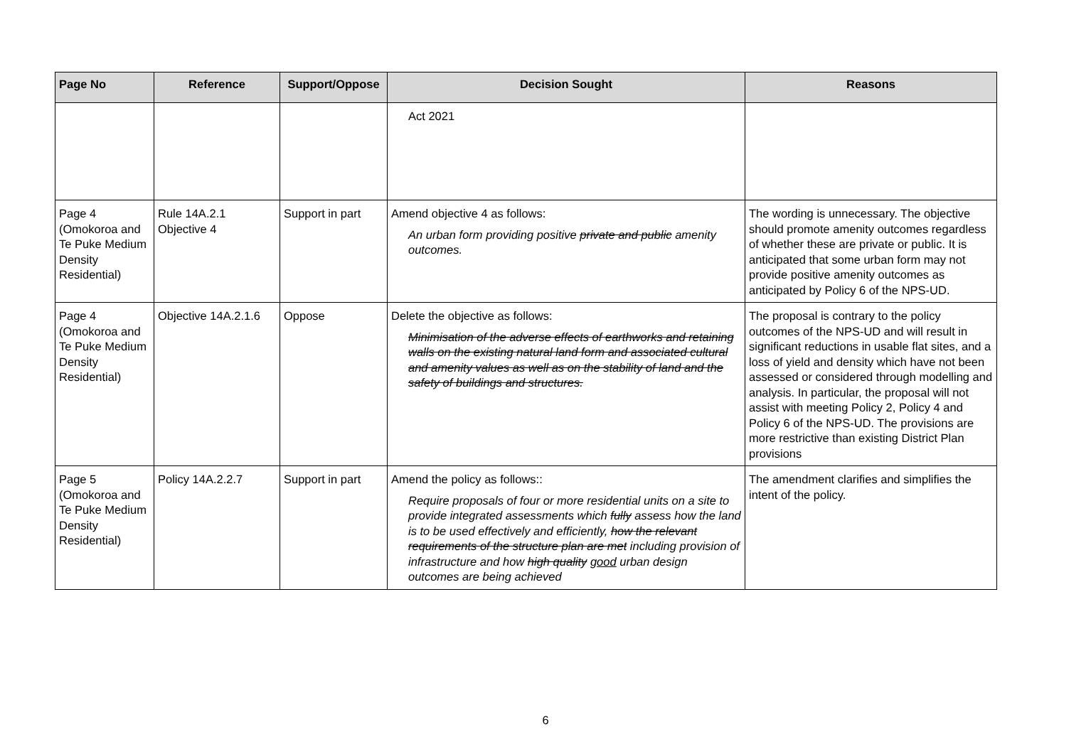| Page No | Reference | Support/Oppose | Decision Sought | Reasons |
| --- | --- | --- | --- | --- |
| | | | Act 2021 | |
| Page 4 (Omokoroa and Te Puke Medium Density Residential) | Rule 14A.2.1 Objective 4 | Support in part | Amend objective 4 as follows: An urban form providing positive private and public amenity outcomes. | The wording is unnecessary. The objective should promote amenity outcomes regardless of whether these are private or public. It is anticipated that some urban form may not provide positive amenity outcomes as anticipated by Policy 6 of the NPS-UD. |
| Page 4 (Omokoroa and Te Puke Medium Density Residential) | Objective 14A.2.1.6 | Oppose | Delete the objective as follows: Minimisation of the adverse effects of earthworks and retaining walls on the existing natural land form and associated cultural and amenity values as well as on the stability of land and the safety of buildings and structures. | The proposal is contrary to the policy outcomes of the NPS-UD and will result in significant reductions in usable flat sites, and a loss of yield and density which have not been assessed or considered through modelling and analysis. In particular, the proposal will not assist with meeting Policy 2, Policy 4 and Policy 6 of the NPS-UD. The provisions are more restrictive than existing District Plan provisions |
| Page 5 (Omokoroa and Te Puke Medium Density Residential) | Policy 14A.2.2.7 | Support in part | Amend the policy as follows:: Require proposals of four or more residential units on a site to provide integrated assessments which fully assess how the land is to be used effectively and efficiently, how the relevant requirements of the structure plan are met including provision of infrastructure and how high quality good urban design outcomes are being achieved | The amendment clarifies and simplifies the intent of the policy. |
6